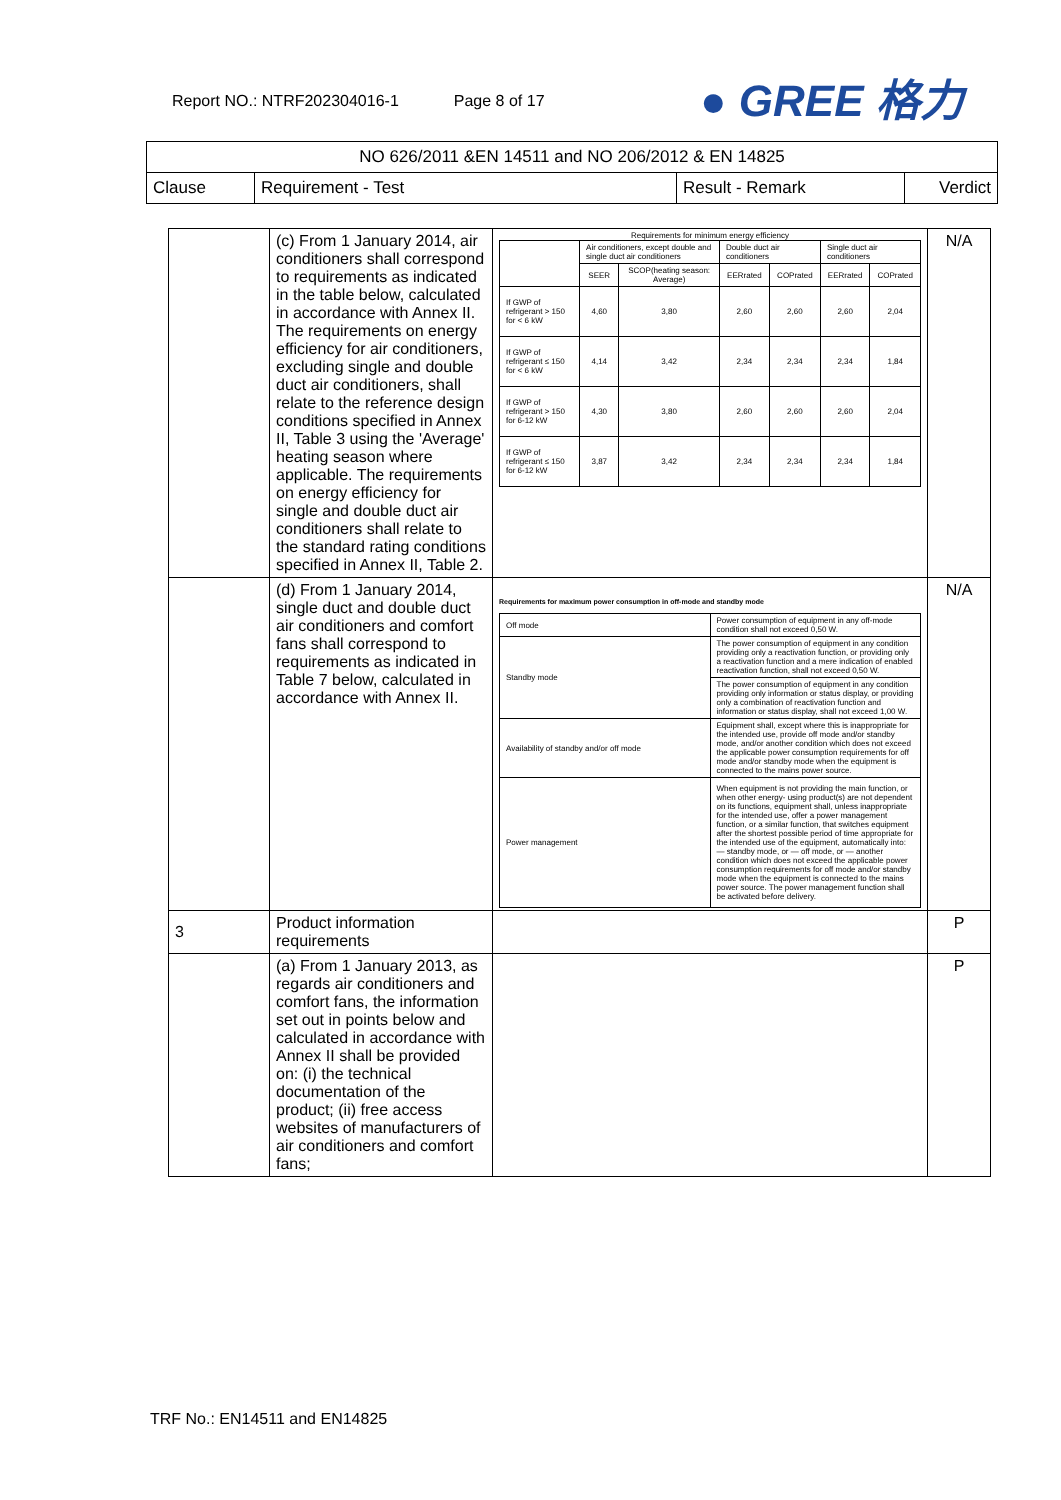Report NO.: NTRF202304016-1 Page 8 of 17
● GREE 格力
| NO 626/2011 &EN 14511 and NO 206/2012 & EN 14825 | | | |
| Clause | Requirement - Test | Result - Remark | Verdict |
| | (c) From 1 January 2014, air conditioners shall correspond to requirements as indicated in the table below, calculated in accordance with Annex II. The requirements on energy efficiency for air conditioners, excluding single and double duct air conditioners, shall relate to the reference design conditions specified in Annex II, Table 3 using the 'Average' heating season where applicable. The requirements on energy efficiency for single and double duct air conditioners shall relate to the standard rating conditions specified in Annex II, Table 2. | / Requirements for minimum energy efficiency / / / / / / / / / Air conditioners, except double and single duct air conditioners / / Double duct air conditioners / / Single duct air conditioners / / / / SEER / SCOP(heating season: Average) / EERrated / COPrated / EERrated / COPrated / / If GWP of refrigerant > 150 for < 6 kW / 4,60 / 3,80 / 2,60 / 2,60 / 2,60 / 2,04 / / If GWP of refrigerant ≤ 150 for < 6 kW / 4,14 / 3,42 / 2,34 / 2,34 / 2,34 / 1,84 / / If GWP of refrigerant > 150 for 6-12 kW / 4,30 / 3,80 / 2,60 / 2,60 / 2,60 / 2,04 / / If GWP of refrigerant ≤ 150 for 6-12 kW / 3,87 / 3,42 / 2,34 / 2,34 / 2,34 / 1,84 / | N/A |
| | (d) From 1 January 2014, single duct and double duct air conditioners and comfort fans shall correspond to requirements as indicated in Table 7 below, calculated in accordance with Annex II. | Requirements for maximum power consumption in off-mode and standby mode / Off mode / Power consumption of equipment in any off-mode condition shall not exceed 0,50 W. / / Standby mode / The power consumption of equipment in any condition providing only a reactivation function, or providing only a reactivation function and a mere indication of enabled reactivation function, shall not exceed 0,50 W. / / / The power consumption of equipment in any condition providing only information or status display, or providing only a combination of reactivation function and information or status display, shall not exceed 1,00 W. / / Availability of standby and/or off mode / Equipment shall, except where this is inappropriate for the intended use, provide off mode and/or standby mode, and/or another condition which does not exceed the applicable power consumption requirements for off mode and/or standby mode when the equipment is connected to the mains power source. / / Power management / When equipment is not providing the main function, or when other energy- using product(s) are not dependent on its functions, equipment shall, unless inappropriate for the intended use, offer a power management function, or a similar function, that switches equipment after the shortest possible period of time appropriate for the intended use of the equipment, automatically into: — standby mode, or — off mode, or — another condition which does not exceed the applicable power consumption requirements for off mode and/or standby mode when the equipment is connected to the mains power source. The power management function shall be activated before delivery. / | N/A |
| 3 | Product information requirements | | P |
| | (a) From 1 January 2013, as regards air conditioners and comfort fans, the information set out in points below and calculated in accordance with Annex II shall be provided on: (i) the technical documentation of the product; (ii) free access websites of manufacturers of air conditioners and comfort fans; | | P |
TRF No.: EN14511 and EN14825